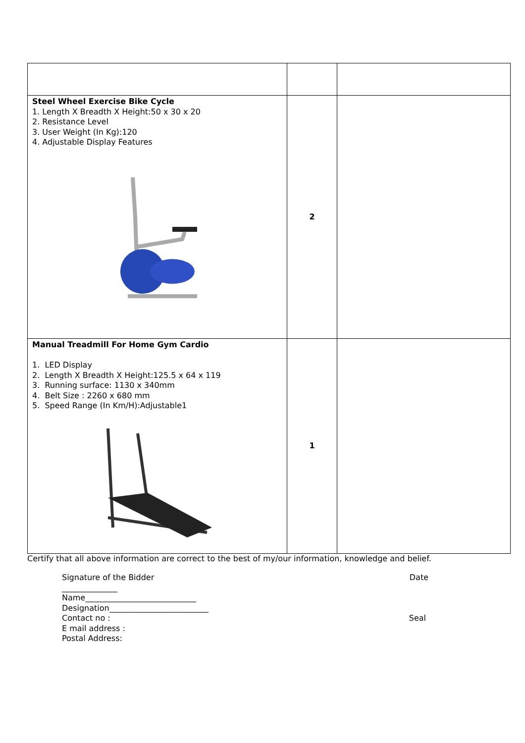| Steel Wheel Exercise Bike Cycle 1. Length X Breadth X Height:50 x 30 x 20 2. Resistance Level 3. User Weight (In Kg):120 4. Adjustable Display Features | 2 | |
| Manual Treadmill For Home Gym Cardio 1. LED Display 2. Length X Breadth X Height:125.5 x 64 x 119 3. Running surface: 1130 x 340mm 4. Belt Size : 2260 x 680 mm 5. Speed Range (In Km/H):Adjustable1 | 1 | |
Certify that all above information are correct to the best of my/our information, knowledge and belief.
Signature of the Bidder Date
______________
Name____________________________
Designation_________________________
Contact no : Seal
E mail address :
Postal Address: